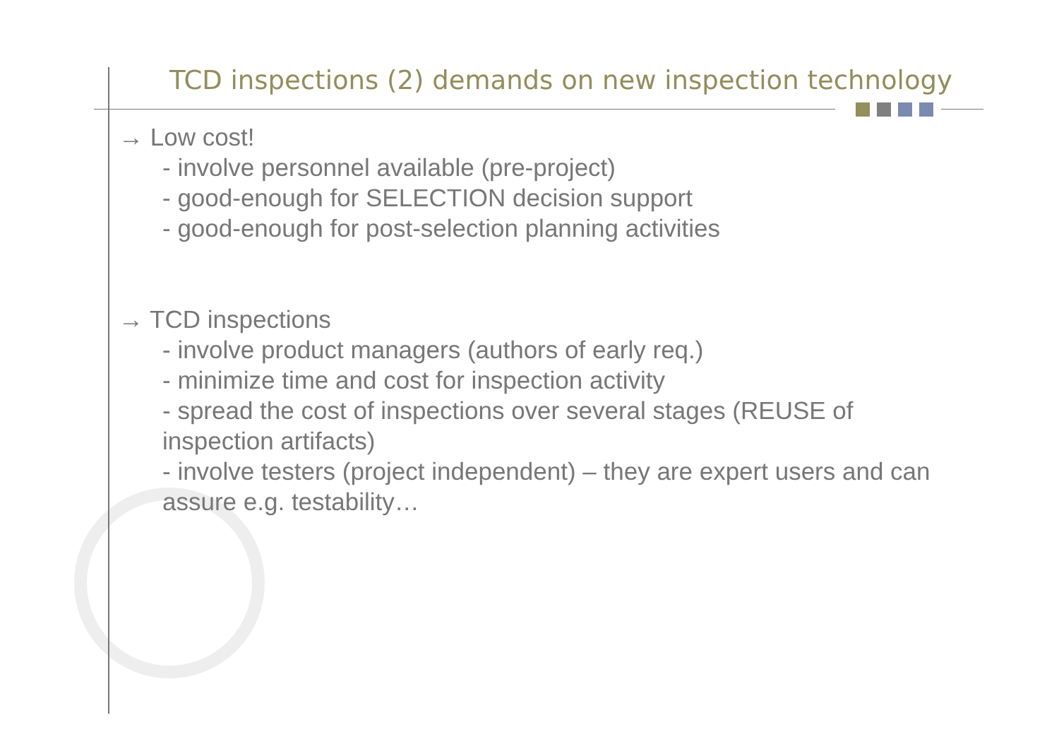TCD inspections (2) demands on new inspection technology
→ Low cost!
- involve personnel available (pre-project)
- good-enough for SELECTION decision support
- good-enough for post-selection planning activities
→ TCD inspections
- involve product managers (authors of early req.)
- minimize time and cost for inspection activity
- spread the cost of inspections over several stages (REUSE of inspection artifacts)
- involve testers (project independent) – they are expert users and can assure e.g. testability…